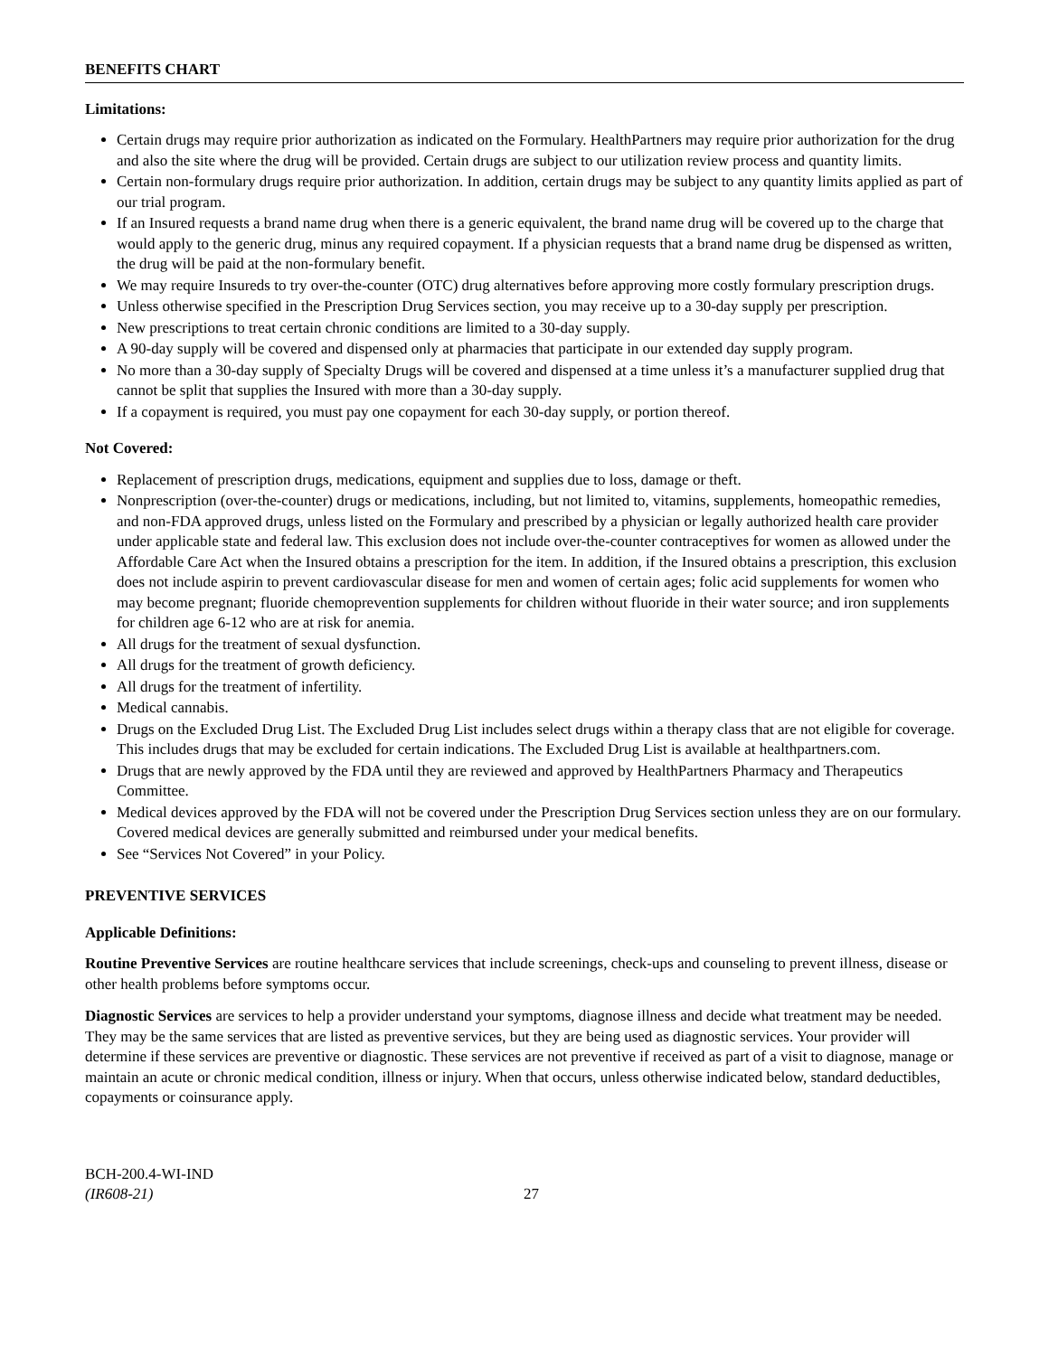BENEFITS CHART
Limitations:
Certain drugs may require prior authorization as indicated on the Formulary. HealthPartners may require prior authorization for the drug and also the site where the drug will be provided. Certain drugs are subject to our utilization review process and quantity limits.
Certain non-formulary drugs require prior authorization. In addition, certain drugs may be subject to any quantity limits applied as part of our trial program.
If an Insured requests a brand name drug when there is a generic equivalent, the brand name drug will be covered up to the charge that would apply to the generic drug, minus any required copayment. If a physician requests that a brand name drug be dispensed as written, the drug will be paid at the non-formulary benefit.
We may require Insureds to try over-the-counter (OTC) drug alternatives before approving more costly formulary prescription drugs.
Unless otherwise specified in the Prescription Drug Services section, you may receive up to a 30-day supply per prescription.
New prescriptions to treat certain chronic conditions are limited to a 30-day supply.
A 90-day supply will be covered and dispensed only at pharmacies that participate in our extended day supply program.
No more than a 30-day supply of Specialty Drugs will be covered and dispensed at a time unless it’s a manufacturer supplied drug that cannot be split that supplies the Insured with more than a 30-day supply.
If a copayment is required, you must pay one copayment for each 30-day supply, or portion thereof.
Not Covered:
Replacement of prescription drugs, medications, equipment and supplies due to loss, damage or theft.
Nonprescription (over-the-counter) drugs or medications, including, but not limited to, vitamins, supplements, homeopathic remedies, and non-FDA approved drugs, unless listed on the Formulary and prescribed by a physician or legally authorized health care provider under applicable state and federal law. This exclusion does not include over-the-counter contraceptives for women as allowed under the Affordable Care Act when the Insured obtains a prescription for the item. In addition, if the Insured obtains a prescription, this exclusion does not include aspirin to prevent cardiovascular disease for men and women of certain ages; folic acid supplements for women who may become pregnant; fluoride chemoprevention supplements for children without fluoride in their water source; and iron supplements for children age 6-12 who are at risk for anemia.
All drugs for the treatment of sexual dysfunction.
All drugs for the treatment of growth deficiency.
All drugs for the treatment of infertility.
Medical cannabis.
Drugs on the Excluded Drug List. The Excluded Drug List includes select drugs within a therapy class that are not eligible for coverage. This includes drugs that may be excluded for certain indications. The Excluded Drug List is available at healthpartners.com.
Drugs that are newly approved by the FDA until they are reviewed and approved by HealthPartners Pharmacy and Therapeutics Committee.
Medical devices approved by the FDA will not be covered under the Prescription Drug Services section unless they are on our formulary. Covered medical devices are generally submitted and reimbursed under your medical benefits.
See “Services Not Covered” in your Policy.
PREVENTIVE SERVICES
Applicable Definitions:
Routine Preventive Services are routine healthcare services that include screenings, check-ups and counseling to prevent illness, disease or other health problems before symptoms occur.
Diagnostic Services are services to help a provider understand your symptoms, diagnose illness and decide what treatment may be needed. They may be the same services that are listed as preventive services, but they are being used as diagnostic services. Your provider will determine if these services are preventive or diagnostic. These services are not preventive if received as part of a visit to diagnose, manage or maintain an acute or chronic medical condition, illness or injury. When that occurs, unless otherwise indicated below, standard deductibles, copayments or coinsurance apply.
BCH-200.4-WI-IND
(IR608-21)
27